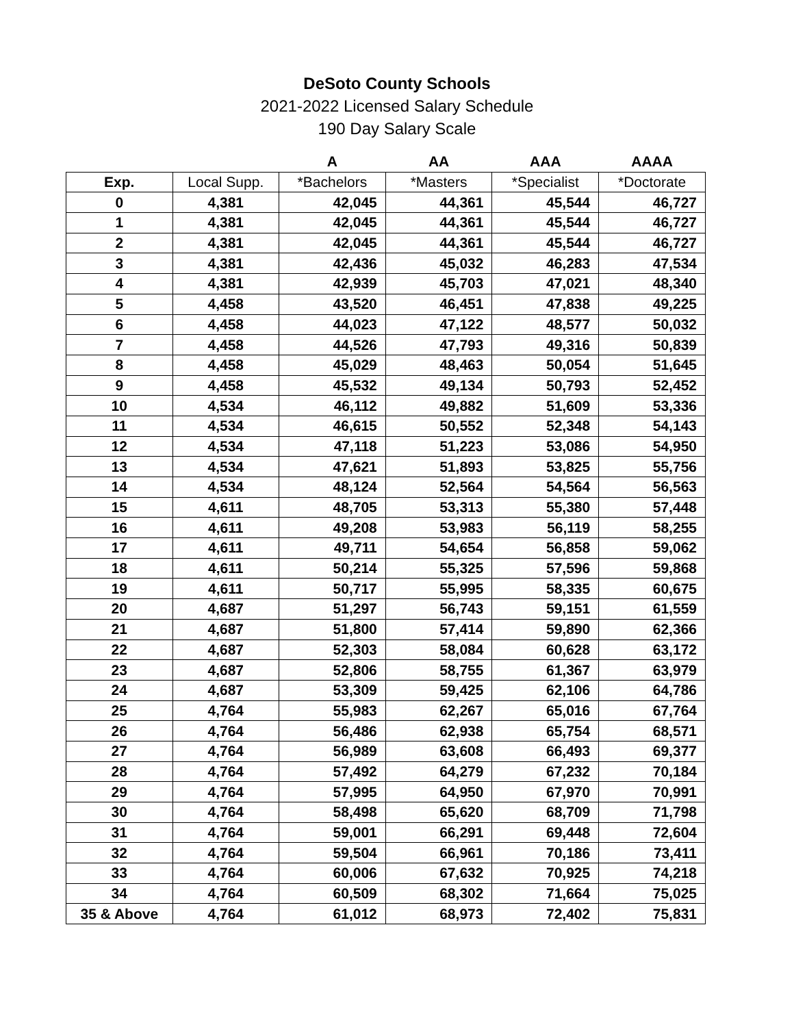DeSoto County Schools
2021-2022 Licensed Salary Schedule
190 Day Salary Scale
| | | A | AA | AAA | AAAA |
| --- | --- | --- | --- | --- | --- |
| Exp. | Local Supp. | *Bachelors | *Masters | *Specialist | *Doctorate |
| 0 | 4,381 | 42,045 | 44,361 | 45,544 | 46,727 |
| 1 | 4,381 | 42,045 | 44,361 | 45,544 | 46,727 |
| 2 | 4,381 | 42,045 | 44,361 | 45,544 | 46,727 |
| 3 | 4,381 | 42,436 | 45,032 | 46,283 | 47,534 |
| 4 | 4,381 | 42,939 | 45,703 | 47,021 | 48,340 |
| 5 | 4,458 | 43,520 | 46,451 | 47,838 | 49,225 |
| 6 | 4,458 | 44,023 | 47,122 | 48,577 | 50,032 |
| 7 | 4,458 | 44,526 | 47,793 | 49,316 | 50,839 |
| 8 | 4,458 | 45,029 | 48,463 | 50,054 | 51,645 |
| 9 | 4,458 | 45,532 | 49,134 | 50,793 | 52,452 |
| 10 | 4,534 | 46,112 | 49,882 | 51,609 | 53,336 |
| 11 | 4,534 | 46,615 | 50,552 | 52,348 | 54,143 |
| 12 | 4,534 | 47,118 | 51,223 | 53,086 | 54,950 |
| 13 | 4,534 | 47,621 | 51,893 | 53,825 | 55,756 |
| 14 | 4,534 | 48,124 | 52,564 | 54,564 | 56,563 |
| 15 | 4,611 | 48,705 | 53,313 | 55,380 | 57,448 |
| 16 | 4,611 | 49,208 | 53,983 | 56,119 | 58,255 |
| 17 | 4,611 | 49,711 | 54,654 | 56,858 | 59,062 |
| 18 | 4,611 | 50,214 | 55,325 | 57,596 | 59,868 |
| 19 | 4,611 | 50,717 | 55,995 | 58,335 | 60,675 |
| 20 | 4,687 | 51,297 | 56,743 | 59,151 | 61,559 |
| 21 | 4,687 | 51,800 | 57,414 | 59,890 | 62,366 |
| 22 | 4,687 | 52,303 | 58,084 | 60,628 | 63,172 |
| 23 | 4,687 | 52,806 | 58,755 | 61,367 | 63,979 |
| 24 | 4,687 | 53,309 | 59,425 | 62,106 | 64,786 |
| 25 | 4,764 | 55,983 | 62,267 | 65,016 | 67,764 |
| 26 | 4,764 | 56,486 | 62,938 | 65,754 | 68,571 |
| 27 | 4,764 | 56,989 | 63,608 | 66,493 | 69,377 |
| 28 | 4,764 | 57,492 | 64,279 | 67,232 | 70,184 |
| 29 | 4,764 | 57,995 | 64,950 | 67,970 | 70,991 |
| 30 | 4,764 | 58,498 | 65,620 | 68,709 | 71,798 |
| 31 | 4,764 | 59,001 | 66,291 | 69,448 | 72,604 |
| 32 | 4,764 | 59,504 | 66,961 | 70,186 | 73,411 |
| 33 | 4,764 | 60,006 | 67,632 | 70,925 | 74,218 |
| 34 | 4,764 | 60,509 | 68,302 | 71,664 | 75,025 |
| 35 & Above | 4,764 | 61,012 | 68,973 | 72,402 | 75,831 |